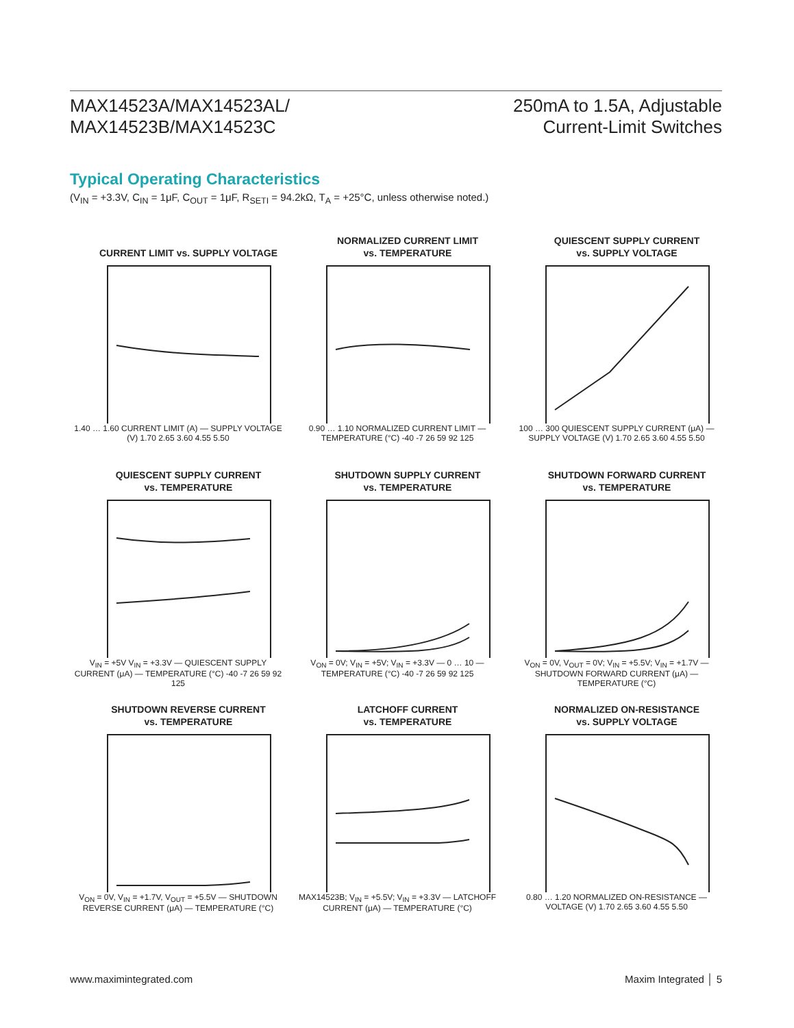MAX14523A/MAX14523AL/
MAX14523B/MAX14523C
250mA to 1.5A, Adjustable
Current-Limit Switches
Typical Operating Characteristics
(V<sub>IN</sub> = +3.3V, C<sub>IN</sub> = 1μF, C<sub>OUT</sub> = 1μF, R<sub>SETI</sub> = 94.2kΩ, T<sub>A</sub> = +25°C, unless otherwise noted.)
CURRENT LIMIT vs. SUPPLY VOLTAGE
1.40 … 1.60 CURRENT LIMIT (A) — SUPPLY VOLTAGE (V) 1.70 2.65 3.60 4.55 5.50
NORMALIZED CURRENT LIMIT
vs. TEMPERATURE
0.90 … 1.10 NORMALIZED CURRENT LIMIT — TEMPERATURE (°C) -40 -7 26 59 92 125
QUIESCENT SUPPLY CURRENT
vs. SUPPLY VOLTAGE
100 … 300 QUIESCENT SUPPLY CURRENT (μA) — SUPPLY VOLTAGE (V) 1.70 2.65 3.60 4.55 5.50
QUIESCENT SUPPLY CURRENT
vs. TEMPERATURE
V<sub>IN</sub> = +5V V<sub>IN</sub> = +3.3V — QUIESCENT SUPPLY CURRENT (μA) — TEMPERATURE (°C) -40 -7 26 59 92 125
SHUTDOWN SUPPLY CURRENT
vs. TEMPERATURE
V<sub>ON</sub> = 0V; V<sub>IN</sub> = +5V; V<sub>IN</sub> = +3.3V — 0 … 10 — TEMPERATURE (°C) -40 -7 26 59 92 125
SHUTDOWN FORWARD CURRENT
vs. TEMPERATURE
V<sub>ON</sub> = 0V, V<sub>OUT</sub> = 0V; V<sub>IN</sub> = +5.5V; V<sub>IN</sub> = +1.7V — SHUTDOWN FORWARD CURRENT (μA) — TEMPERATURE (°C)
SHUTDOWN REVERSE CURRENT
vs. TEMPERATURE
V<sub>ON</sub> = 0V, V<sub>IN</sub> = +1.7V, V<sub>OUT</sub> = +5.5V — SHUTDOWN REVERSE CURRENT (μA) — TEMPERATURE (°C)
LATCHOFF CURRENT
vs. TEMPERATURE
MAX14523B; V<sub>IN</sub> = +5.5V; V<sub>IN</sub> = +3.3V — LATCHOFF CURRENT (μA) — TEMPERATURE (°C)
NORMALIZED ON-RESISTANCE
vs. SUPPLY VOLTAGE
0.80 … 1.20 NORMALIZED ON-RESISTANCE — VOLTAGE (V) 1.70 2.65 3.60 4.55 5.50
www.maximintegrated.com Maxim Integrated │ 5